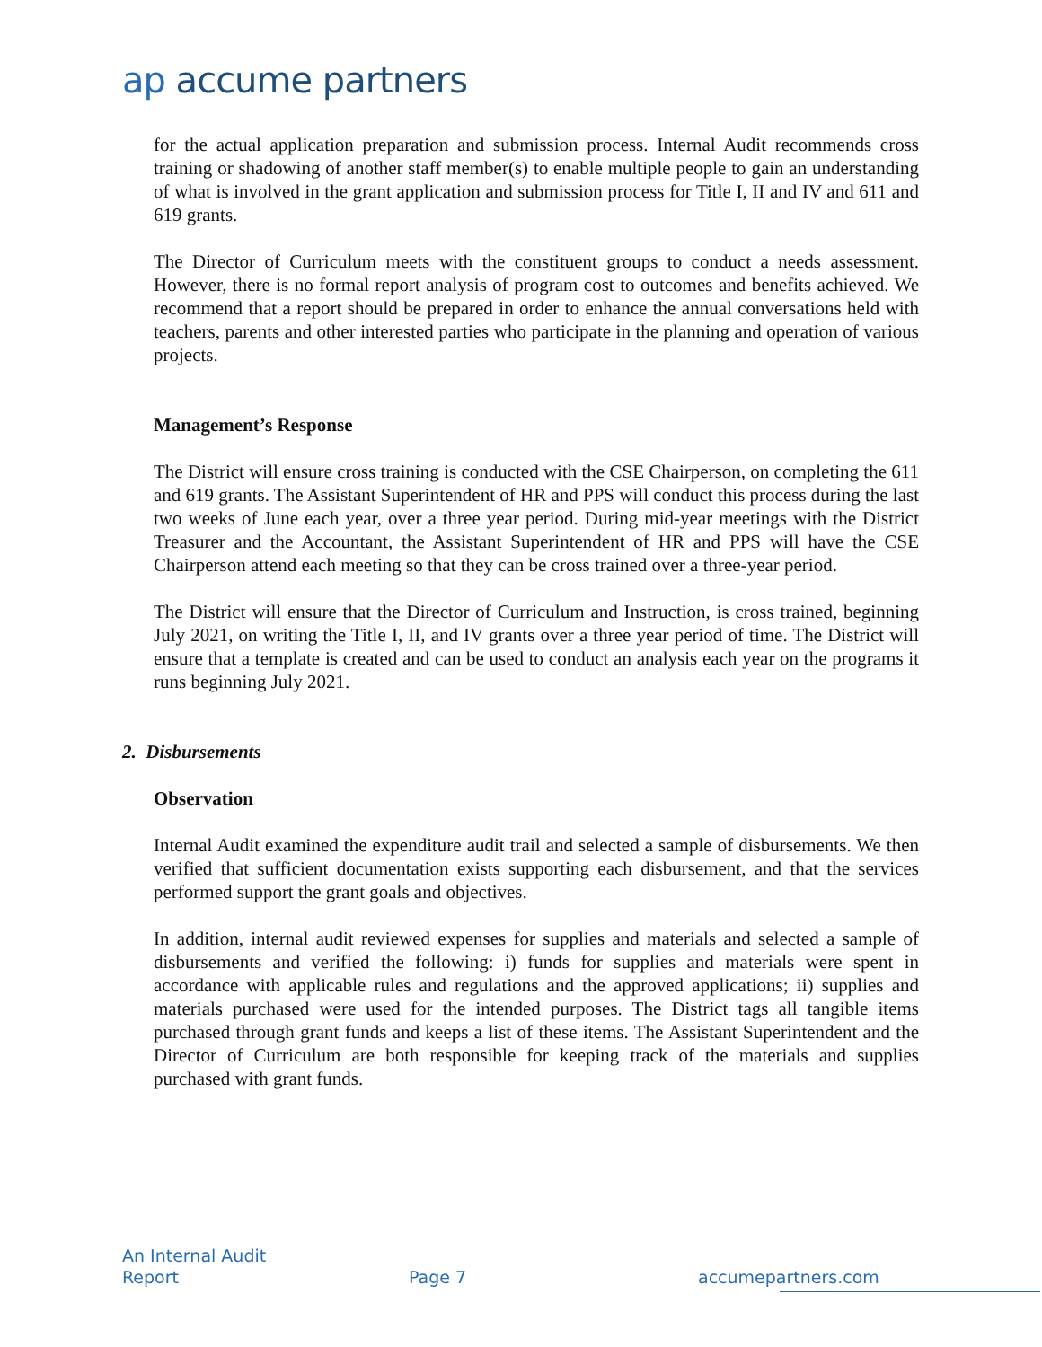ap accume partners
for the actual application preparation and submission process. Internal Audit recommends cross training or shadowing of another staff member(s) to enable multiple people to gain an understanding of what is involved in the grant application and submission process for Title I, II and IV and 611 and 619 grants.
The Director of Curriculum meets with the constituent groups to conduct a needs assessment. However, there is no formal report analysis of program cost to outcomes and benefits achieved. We recommend that a report should be prepared in order to enhance the annual conversations held with teachers, parents and other interested parties who participate in the planning and operation of various projects.
Management’s Response
The District will ensure cross training is conducted with the CSE Chairperson, on completing the 611 and 619 grants. The Assistant Superintendent of HR and PPS will conduct this process during the last two weeks of June each year, over a three year period. During mid-year meetings with the District Treasurer and the Accountant, the Assistant Superintendent of HR and PPS will have the CSE Chairperson attend each meeting so that they can be cross trained over a three-year period.
The District will ensure that the Director of Curriculum and Instruction, is cross trained, beginning July 2021, on writing the Title I, II, and IV grants over a three year period of time. The District will ensure that a template is created and can be used to conduct an analysis each year on the programs it runs beginning July 2021.
2. Disbursements
Observation
Internal Audit examined the expenditure audit trail and selected a sample of disbursements. We then verified that sufficient documentation exists supporting each disbursement, and that the services performed support the grant goals and objectives.
In addition, internal audit reviewed expenses for supplies and materials and selected a sample of disbursements and verified the following: i) funds for supplies and materials were spent in accordance with applicable rules and regulations and the approved applications; ii) supplies and materials purchased were used for the intended purposes. The District tags all tangible items purchased through grant funds and keeps a list of these items. The Assistant Superintendent and the Director of Curriculum are both responsible for keeping track of the materials and supplies purchased with grant funds.
An Internal Audit
Report
Page 7 accumepartners.com